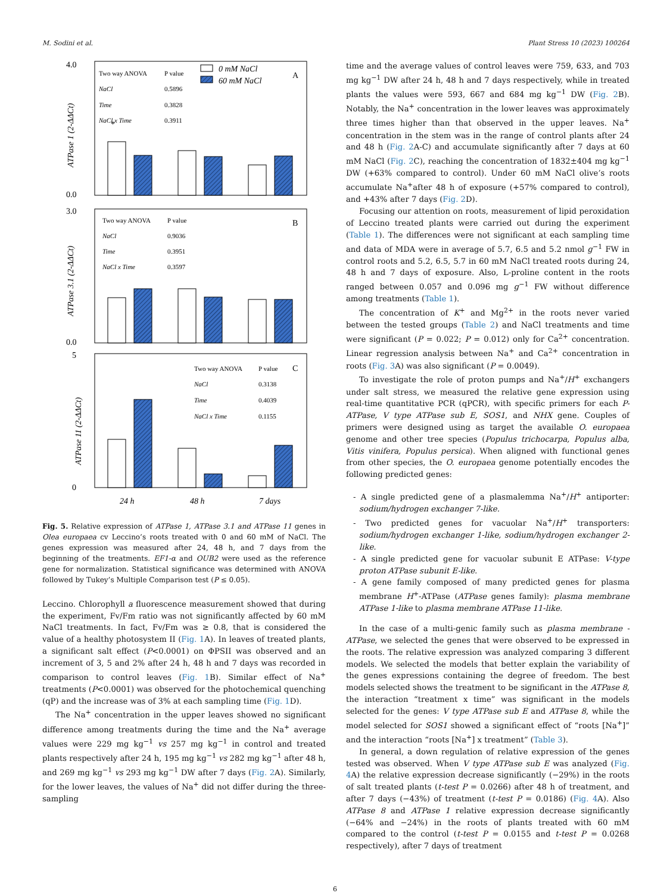M. Sodini et al. Plant Stress 10 (2023) 100264
4.0
0.0
3.0
0.0
5
0
0 mM NaCl
60 mM NaCl
A
B
C
24 h
48 h
7 days
*
ATPase 1 (2-ΔΔCt)
ATPase 3.1 (2-ΔΔCt)
ATPase 11 (2-ΔΔCt)
Two way ANOVA
P value
NaCl
0.5896
Time
0.3828
NaCl x Time
0.3911
Two way ANOVA
P value
NaCl
0.9036
Time
0.3951
NaCl x Time
0.3597
Two way ANOVA
P value
NaCl
0.3138
Time
0.4039
NaCl x Time
0.1155
Fig. 5. Relative expression of ATPase 1, ATPase 3.1 and ATPase 11 genes in Olea europaea cv Leccino’s roots treated with 0 and 60 mM of NaCl. The genes expression was measured after 24, 48 h, and 7 days from the beginning of the treatments. EF1-α and OUB2 were used as the reference gene for normalization. Statistical significance was determined with ANOVA followed by Tukey’s Multiple Comparison test (P ≤ 0.05).
Leccino. Chlorophyll a fluorescence measurement showed that during the experiment, Fv/Fm ratio was not significantly affected by 60 mM NaCl treatments. In fact, Fv/Fm was ≥ 0.8, that is considered the value of a healthy photosystem II (Fig. 1 A). In leaves of treated plants, a significant salt effect (P<0.0001) on ΦPSII was observed and an increment of 3, 5 and 2% after 24 h, 48 h and 7 days was recorded in comparison to control leaves (Fig. 1 B). Similar effect of Na<sup>+</sup> treatments (P<0.0001) was observed for the photochemical quenching (qP) and the increase was of 3% at each sampling time (Fig. 1 D).
The Na<sup>+</sup> concentration in the upper leaves showed no significant difference among treatments during the time and the Na<sup>+</sup> average values were 229 mg kg<sup>−1</sup> vs 257 mg kg<sup>−1</sup> in control and treated plants respectively after 24 h, 195 mg kg<sup>−1</sup> vs 282 mg kg<sup>−1</sup> after 48 h, and 269 mg kg<sup>−1</sup> vs 293 mg kg<sup>−1</sup> DW after 7 days (Fig. 2 A). Similarly, for the lower leaves, the values of Na<sup>+</sup> did not differ during the three-sampling
time and the average values of control leaves were 759, 633, and 703 mg kg<sup>−1</sup> DW after 24 h, 48 h and 7 days respectively, while in treated plants the values were 593, 667 and 684 mg kg<sup>−1</sup> DW (Fig. 2 B). Notably, the Na<sup>+</sup> concentration in the lower leaves was approximately three times higher than that observed in the upper leaves. Na<sup>+</sup> concentration in the stem was in the range of control plants after 24 and 48 h (Fig. 2 A-C) and accumulate significantly after 7 days at 60 mM NaCl (Fig. 2 C), reaching the concentration of 1832±404 mg kg<sup>−1</sup> DW (+63% compared to control). Under 60 mM NaCl olive’s roots accumulate Na<sup>+</sup>after 48 h of exposure (+57% compared to control), and +43% after 7 days (Fig. 2 D).
Focusing our attention on roots, measurement of lipid peroxidation of Leccino treated plants were carried out during the experiment (Table 1). The differences were not significant at each sampling time and data of MDA were in average of 5.7, 6.5 and 5.2 nmol g<sup>−1</sup> FW in control roots and 5.2, 6.5, 5.7 in 60 mM NaCl treated roots during 24, 48 h and 7 days of exposure. Also, L-proline content in the roots ranged between 0.057 and 0.096 mg g<sup>−1</sup> FW without difference among treatments (Table 1).
The concentration of K<sup>+</sup> and Mg<sup>2+</sup> in the roots never varied between the tested groups (Table 2) and NaCl treatments and time were significant (P = 0.022; P = 0.012) only for Ca<sup>2+</sup> concentration. Linear regression analysis between Na<sup>+</sup> and Ca<sup>2+</sup> concentration in roots (Fig. 3 A) was also significant (P = 0.0049).
To investigate the role of proton pumps and Na<sup>+</sup>/H<sup>+</sup> exchangers under salt stress, we measured the relative gene expression using real-time quantitative PCR (qPCR), with specific primers for each P-ATPase, V type ATPase sub E, SOS1, and NHX gene. Couples of primers were designed using as target the available O. europaea genome and other tree species (Populus trichocarpa, Populus alba, Vitis vinifera, Populus persica). When aligned with functional genes from other species, the O. europaea genome potentially encodes the following predicted genes:
- A single predicted gene of a plasmalemma Na<sup>+</sup>/H<sup>+</sup> antiporter: sodium/hydrogen exchanger 7-like.
- Two predicted genes for vacuolar Na<sup>+</sup>/H<sup>+</sup> transporters: sodium/hydrogen exchanger 1-like, sodium/hydrogen exchanger 2-like.
- A single predicted gene for vacuolar subunit E ATPase: V-type proton ATPase subunit E-like.
- A gene family composed of many predicted genes for plasma membrane H<sup>+</sup>-ATPase (ATPase genes family): plasma membrane ATPase 1-like to plasma membrane ATPase 11-like.
In the case of a multi-genic family such as plasma membrane -ATPase, we selected the genes that were observed to be expressed in the roots. The relative expression was analyzed comparing 3 different models. We selected the models that better explain the variability of the genes expressions containing the degree of freedom. The best models selected shows the treatment to be significant in the ATPase 8, the interaction “treatment x time” was significant in the models selected for the genes: V type ATPase sub E and ATPase 8, while the model selected for SOS1 showed a significant effect of “roots [Na<sup>+</sup>]” and the interaction “roots [Na<sup>+</sup>] x treatment” (Table 3).
In general, a down regulation of relative expression of the genes tested was observed. When V type ATPase sub E was analyzed (Fig. 4 A) the relative expression decrease significantly (−29%) in the roots of salt treated plants (t-test P = 0.0266) after 48 h of treatment, and after 7 days (−43%) of treatment (t-test P = 0.0186) (Fig. 4 A). Also ATPase 8 and ATPase 1 relative expression decrease significantly (−64% and −24%) in the roots of plants treated with 60 mM compared to the control (t-test P = 0.0155 and t-test P = 0.0268 respectively), after 7 days of treatment
6